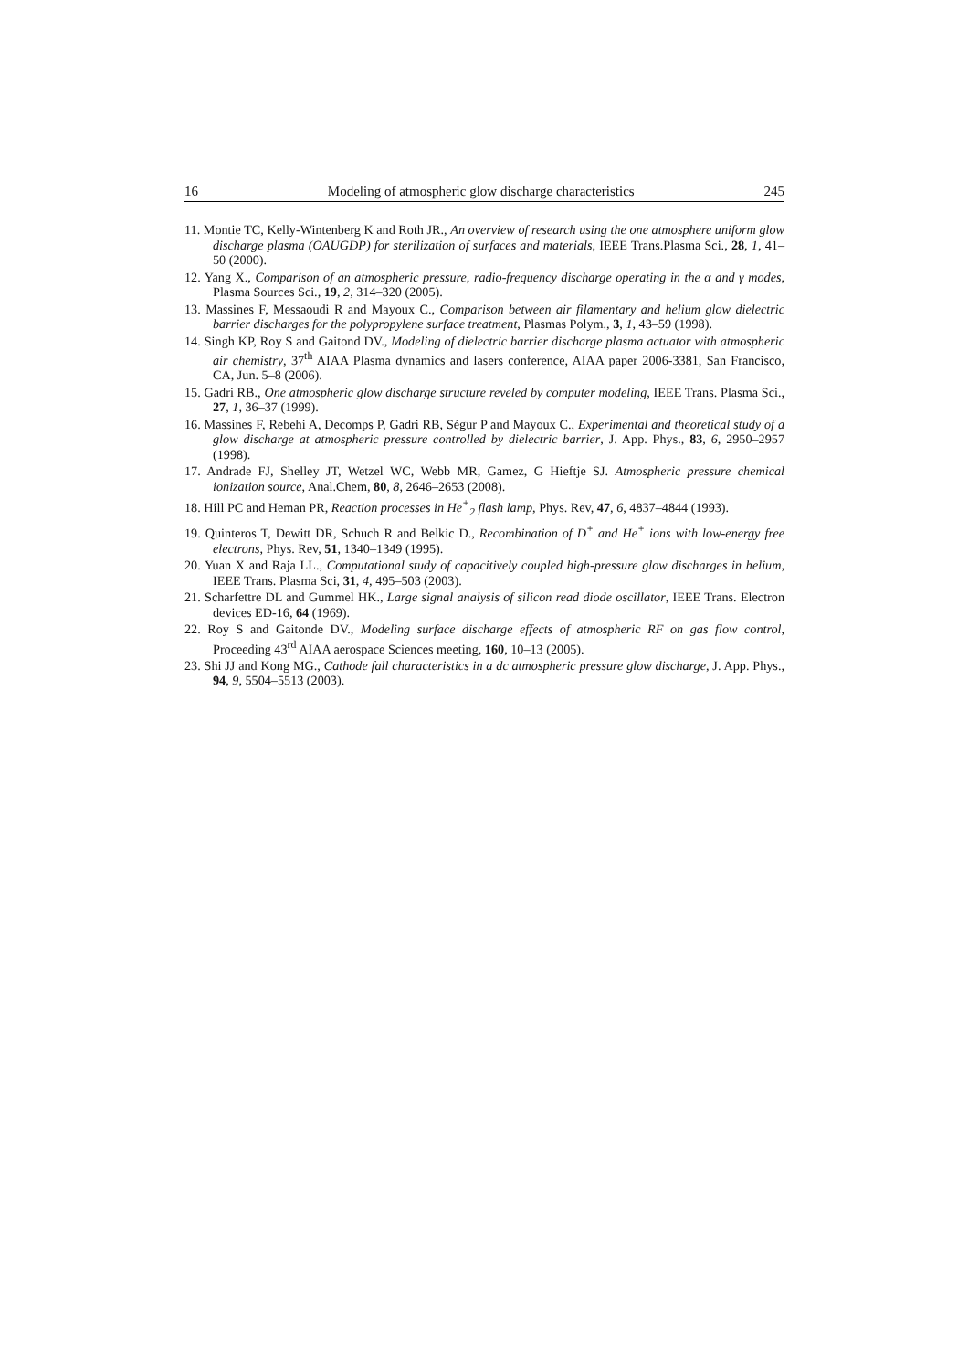16 Modeling of atmospheric glow discharge characteristics 245
11. Montie TC, Kelly-Wintenberg K and Roth JR., An overview of research using the one atmosphere uniform glow discharge plasma (OAUGDP) for sterilization of surfaces and materials, IEEE Trans.Plasma Sci., 28, 1, 41–50 (2000).
12. Yang X., Comparison of an atmospheric pressure, radio-frequency discharge operating in the α and γ modes, Plasma Sources Sci., 19, 2, 314–320 (2005).
13. Massines F, Messaoudi R and Mayoux C., Comparison between air filamentary and helium glow dielectric barrier discharges for the polypropylene surface treatment, Plasmas Polym., 3, 1, 43–59 (1998).
14. Singh KP, Roy S and Gaitond DV., Modeling of dielectric barrier discharge plasma actuator with atmospheric air chemistry, 37<sup>th</sup> AIAA Plasma dynamics and lasers conference, AIAA paper 2006-3381, San Francisco, CA, Jun. 5–8 (2006).
15. Gadri RB., One atmospheric glow discharge structure reveled by computer modeling, IEEE Trans. Plasma Sci., 27, 1, 36–37 (1999).
16. Massines F, Rebehi A, Decomps P, Gadri RB, Ségur P and Mayoux C., Experimental and theoretical study of a glow discharge at atmospheric pressure controlled by dielectric barrier, J. App. Phys., 83, 6, 2950–2957 (1998).
17. Andrade FJ, Shelley JT, Wetzel WC, Webb MR, Gamez, G Hieftje SJ. Atmospheric pressure chemical ionization source, Anal.Chem, 80, 8, 2646–2653 (2008).
18. Hill PC and Heman PR, Reaction processes in He<sup>+</sup><sub>2</sub> flash lamp, Phys. Rev, 47, 6, 4837–4844 (1993).
19. Quinteros T, Dewitt DR, Schuch R and Belkic D., Recombination of D<sup>+</sup> and He<sup>+</sup> ions with low-energy free electrons, Phys. Rev, 51, 1340–1349 (1995).
20. Yuan X and Raja LL., Computational study of capacitively coupled high-pressure glow discharges in helium, IEEE Trans. Plasma Sci, 31, 4, 495–503 (2003).
21. Scharfettre DL and Gummel HK., Large signal analysis of silicon read diode oscillator, IEEE Trans. Electron devices ED-16, 64 (1969).
22. Roy S and Gaitonde DV., Modeling surface discharge effects of atmospheric RF on gas flow control, Proceeding 43<sup>rd</sup> AIAA aerospace Sciences meeting, 160, 10–13 (2005).
23. Shi JJ and Kong MG., Cathode fall characteristics in a dc atmospheric pressure glow discharge, J. App. Phys., 94, 9, 5504–5513 (2003).